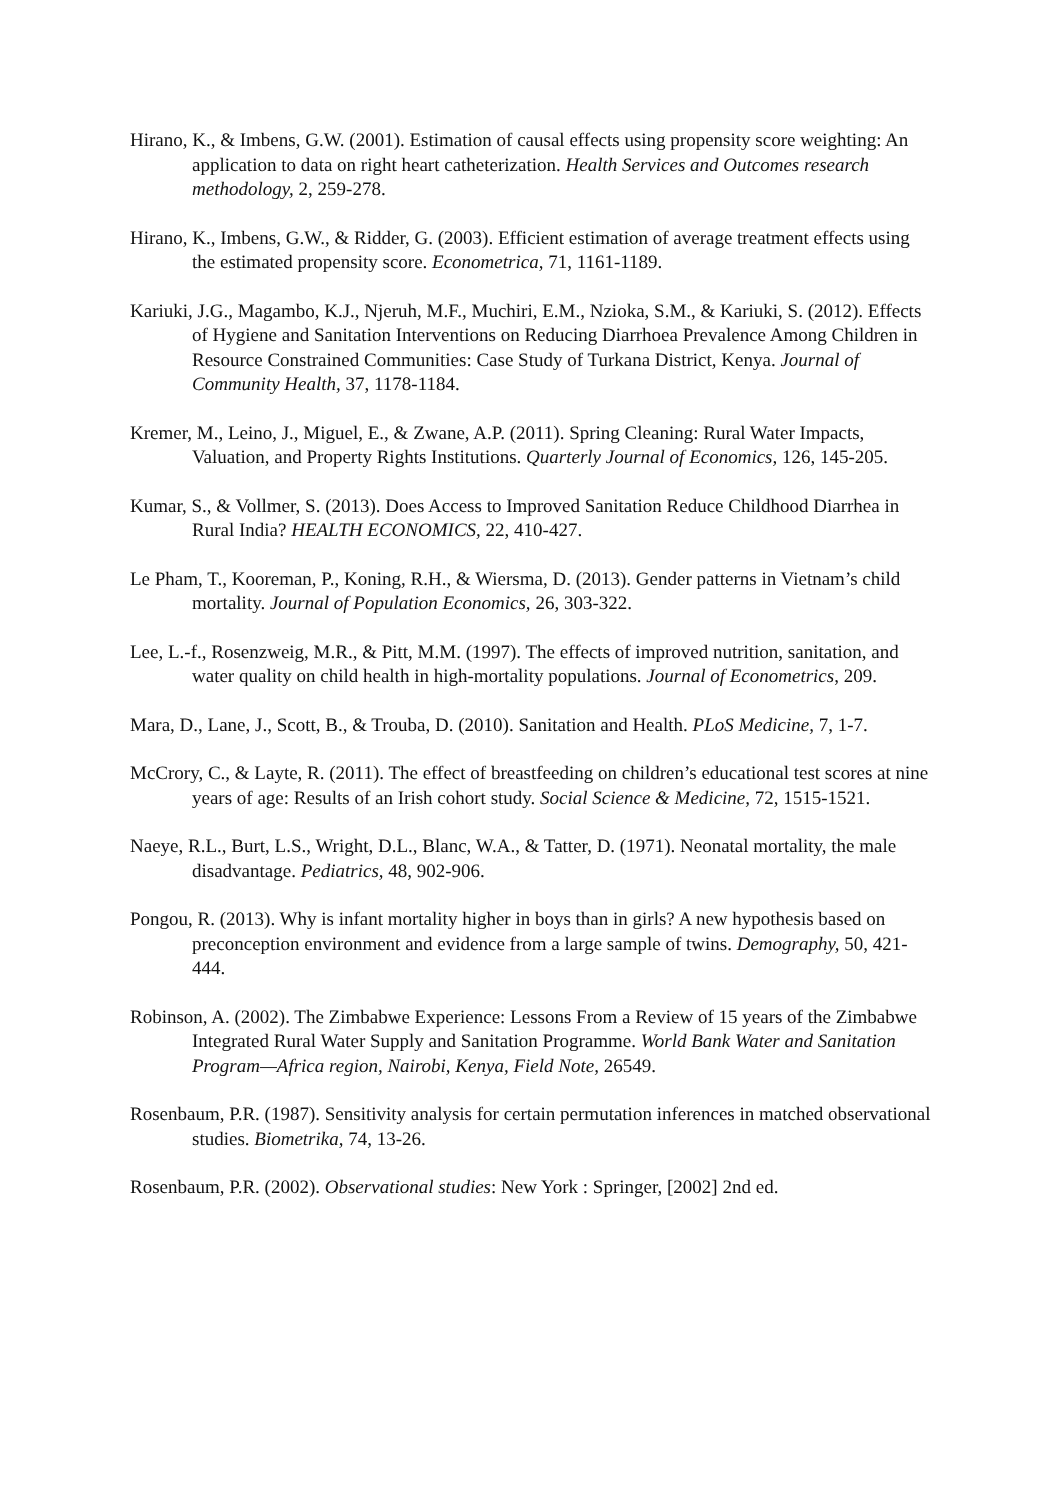Hirano, K., & Imbens, G.W. (2001). Estimation of causal effects using propensity score weighting: An application to data on right heart catheterization. Health Services and Outcomes research methodology, 2, 259-278.
Hirano, K., Imbens, G.W., & Ridder, G. (2003). Efficient estimation of average treatment effects using the estimated propensity score. Econometrica, 71, 1161-1189.
Kariuki, J.G., Magambo, K.J., Njeruh, M.F., Muchiri, E.M., Nzioka, S.M., & Kariuki, S. (2012). Effects of Hygiene and Sanitation Interventions on Reducing Diarrhoea Prevalence Among Children in Resource Constrained Communities: Case Study of Turkana District, Kenya. Journal of Community Health, 37, 1178-1184.
Kremer, M., Leino, J., Miguel, E., & Zwane, A.P. (2011). Spring Cleaning: Rural Water Impacts, Valuation, and Property Rights Institutions. Quarterly Journal of Economics, 126, 145-205.
Kumar, S., & Vollmer, S. (2013). Does Access to Improved Sanitation Reduce Childhood Diarrhea in Rural India? HEALTH ECONOMICS, 22, 410-427.
Le Pham, T., Kooreman, P., Koning, R.H., & Wiersma, D. (2013). Gender patterns in Vietnam’s child mortality. Journal of Population Economics, 26, 303-322.
Lee, L.-f., Rosenzweig, M.R., & Pitt, M.M. (1997). The effects of improved nutrition, sanitation, and water quality on child health in high-mortality populations. Journal of Econometrics, 209.
Mara, D., Lane, J., Scott, B., & Trouba, D. (2010). Sanitation and Health. PLoS Medicine, 7, 1-7.
McCrory, C., & Layte, R. (2011). The effect of breastfeeding on children’s educational test scores at nine years of age: Results of an Irish cohort study. Social Science & Medicine, 72, 1515-1521.
Naeye, R.L., Burt, L.S., Wright, D.L., Blanc, W.A., & Tatter, D. (1971). Neonatal mortality, the male disadvantage. Pediatrics, 48, 902-906.
Pongou, R. (2013). Why is infant mortality higher in boys than in girls? A new hypothesis based on preconception environment and evidence from a large sample of twins. Demography, 50, 421-444.
Robinson, A. (2002). The Zimbabwe Experience: Lessons From a Review of 15 years of the Zimbabwe Integrated Rural Water Supply and Sanitation Programme. World Bank Water and Sanitation Program—Africa region, Nairobi, Kenya, Field Note, 26549.
Rosenbaum, P.R. (1987). Sensitivity analysis for certain permutation inferences in matched observational studies. Biometrika, 74, 13-26.
Rosenbaum, P.R. (2002). Observational studies: New York : Springer, [2002] 2nd ed.